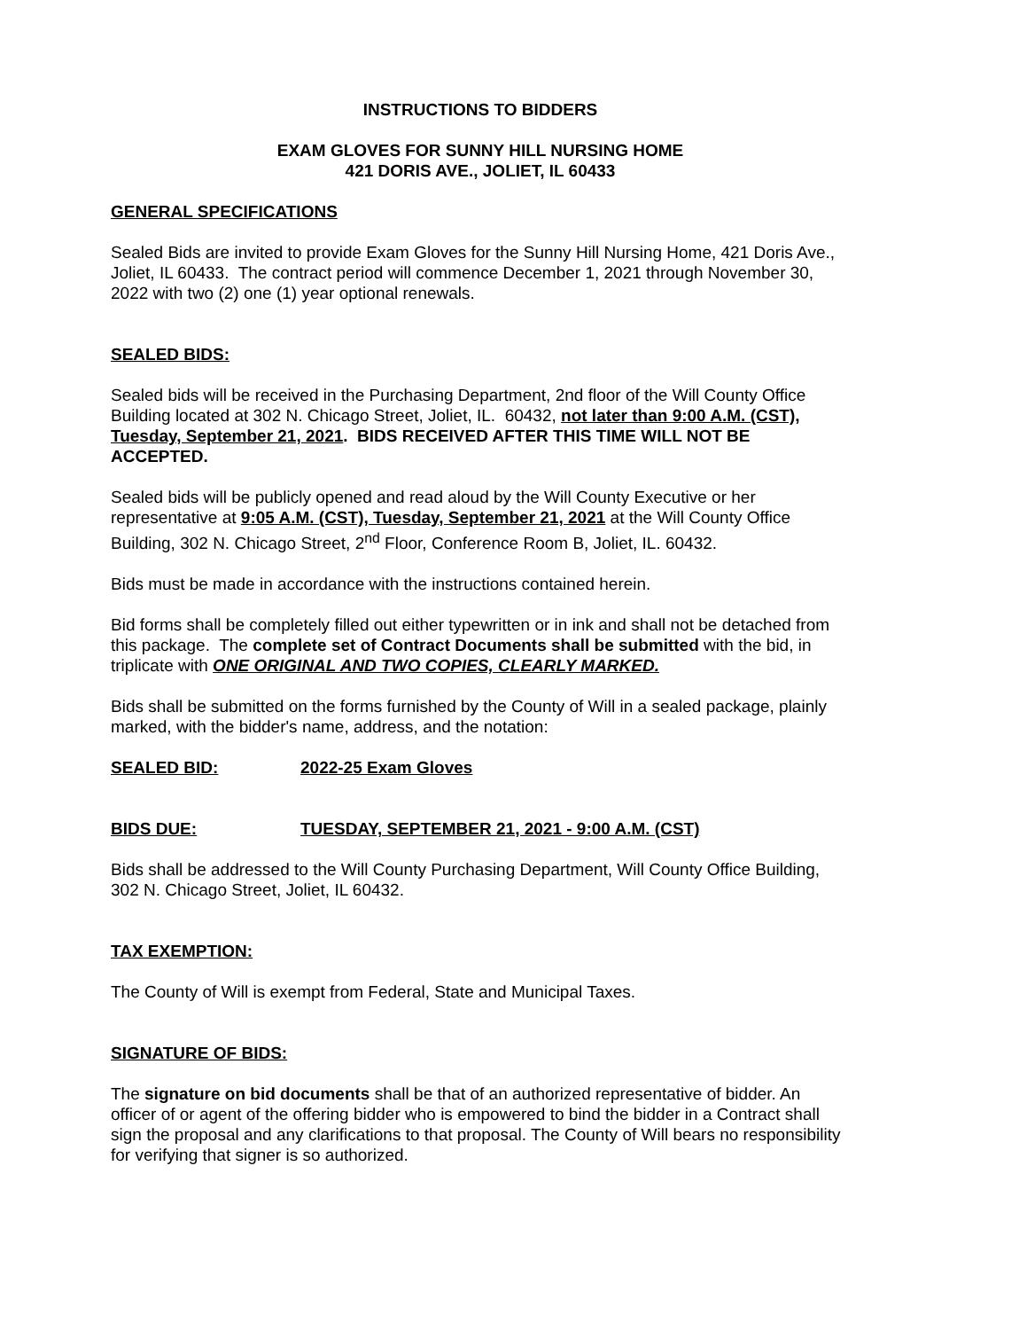INSTRUCTIONS TO BIDDERS
EXAM GLOVES FOR SUNNY HILL NURSING HOME
421 DORIS AVE., JOLIET, IL 60433
GENERAL SPECIFICATIONS
Sealed Bids are invited to provide Exam Gloves for the Sunny Hill Nursing Home, 421 Doris Ave., Joliet, IL 60433. The contract period will commence December 1, 2021 through November 30, 2022 with two (2) one (1) year optional renewals.
SEALED BIDS:
Sealed bids will be received in the Purchasing Department, 2nd floor of the Will County Office Building located at 302 N. Chicago Street, Joliet, IL. 60432, not later than 9:00 A.M. (CST), Tuesday, September 21, 2021. BIDS RECEIVED AFTER THIS TIME WILL NOT BE ACCEPTED.
Sealed bids will be publicly opened and read aloud by the Will County Executive or her representative at 9:05 A.M. (CST), Tuesday, September 21, 2021 at the Will County Office Building, 302 N. Chicago Street, 2<sup>nd</sup> Floor, Conference Room B, Joliet, IL. 60432.
Bids must be made in accordance with the instructions contained herein.
Bid forms shall be completely filled out either typewritten or in ink and shall not be detached from this package. The complete set of Contract Documents shall be submitted with the bid, in triplicate with ONE ORIGINAL AND TWO COPIES, CLEARLY MARKED.
Bids shall be submitted on the forms furnished by the County of Will in a sealed package, plainly marked, with the bidder's name, address, and the notation:
SEALED BID: 2022-25 Exam Gloves
BIDS DUE: TUESDAY, SEPTEMBER 21, 2021 - 9:00 A.M. (CST)
Bids shall be addressed to the Will County Purchasing Department, Will County Office Building, 302 N. Chicago Street, Joliet, IL 60432.
TAX EXEMPTION:
The County of Will is exempt from Federal, State and Municipal Taxes.
SIGNATURE OF BIDS:
The signature on bid documents shall be that of an authorized representative of bidder. An officer of or agent of the offering bidder who is empowered to bind the bidder in a Contract shall sign the proposal and any clarifications to that proposal. The County of Will bears no responsibility for verifying that signer is so authorized.